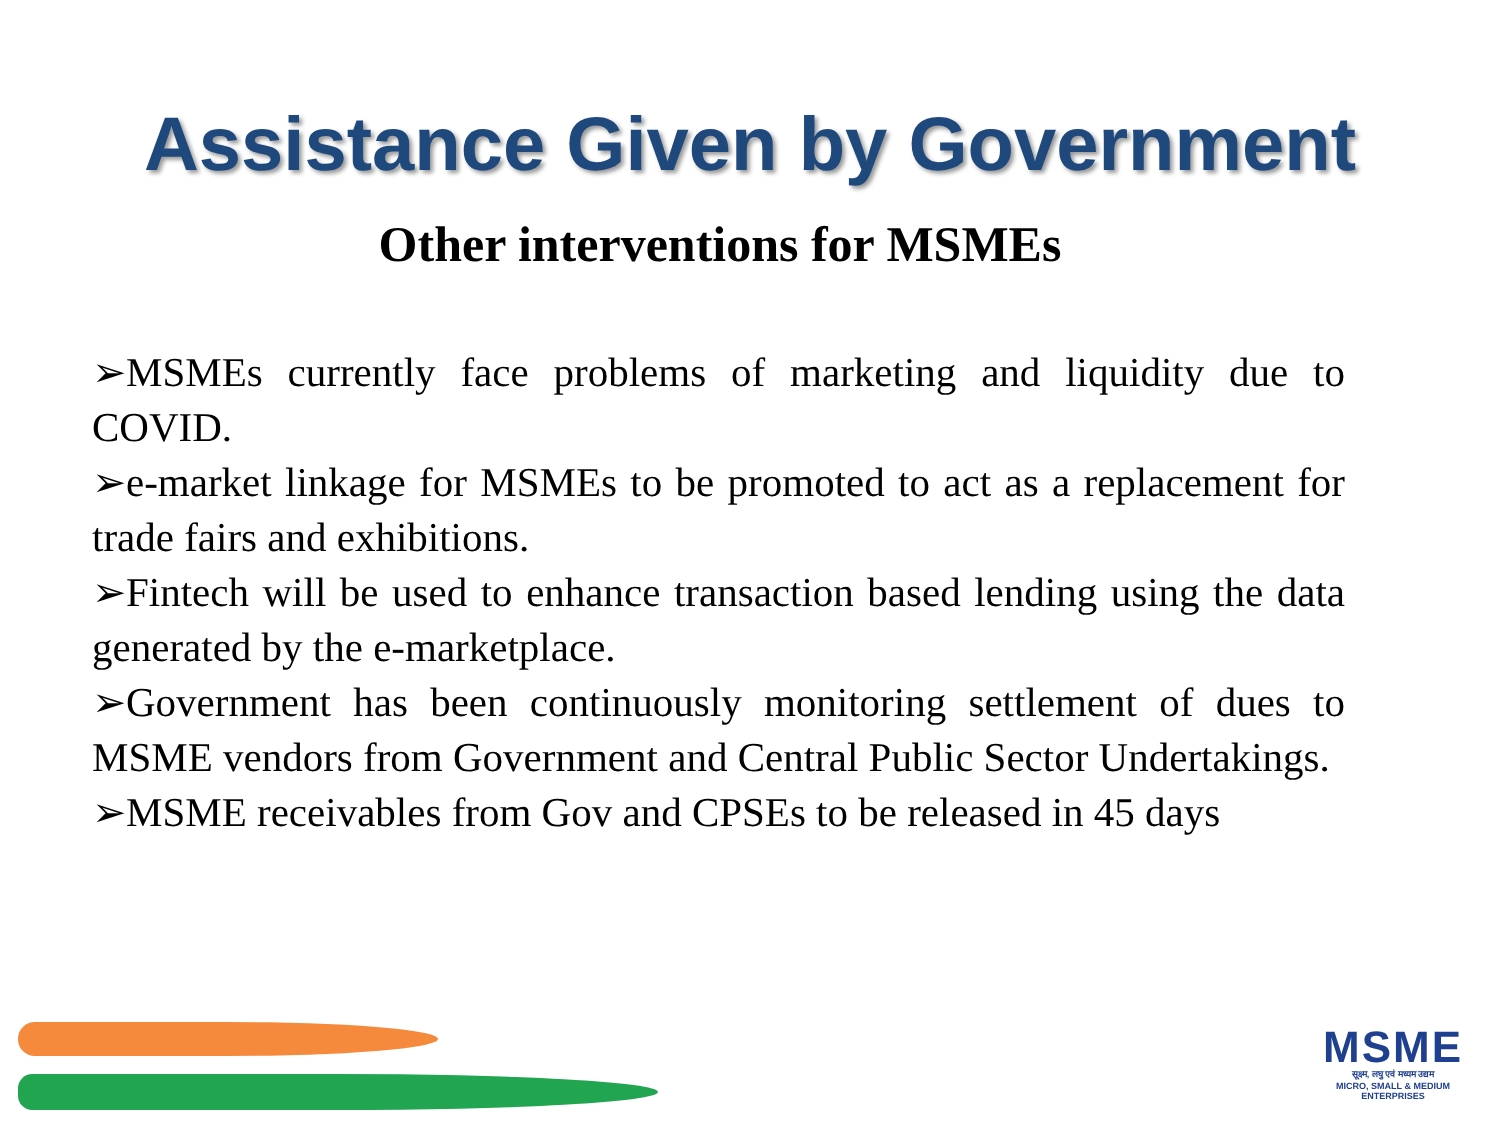Assistance Given by Government
Other interventions for MSMEs
➢MSMEs currently face problems of marketing and liquidity due to COVID.
➢e-market linkage for MSMEs to be promoted to act as a replacement for trade fairs and exhibitions.
➢Fintech will be used to enhance transaction based lending using the data generated by the e-marketplace.
➢Government has been continuously monitoring settlement of dues to MSME vendors from Government and Central Public Sector Undertakings.
➢MSME receivables from Gov and CPSEs to be released in 45 days
MSME
सूक्ष्म, लघु एवं मध्यम उद्यम
MICRO, SMALL & MEDIUM ENTERPRISES